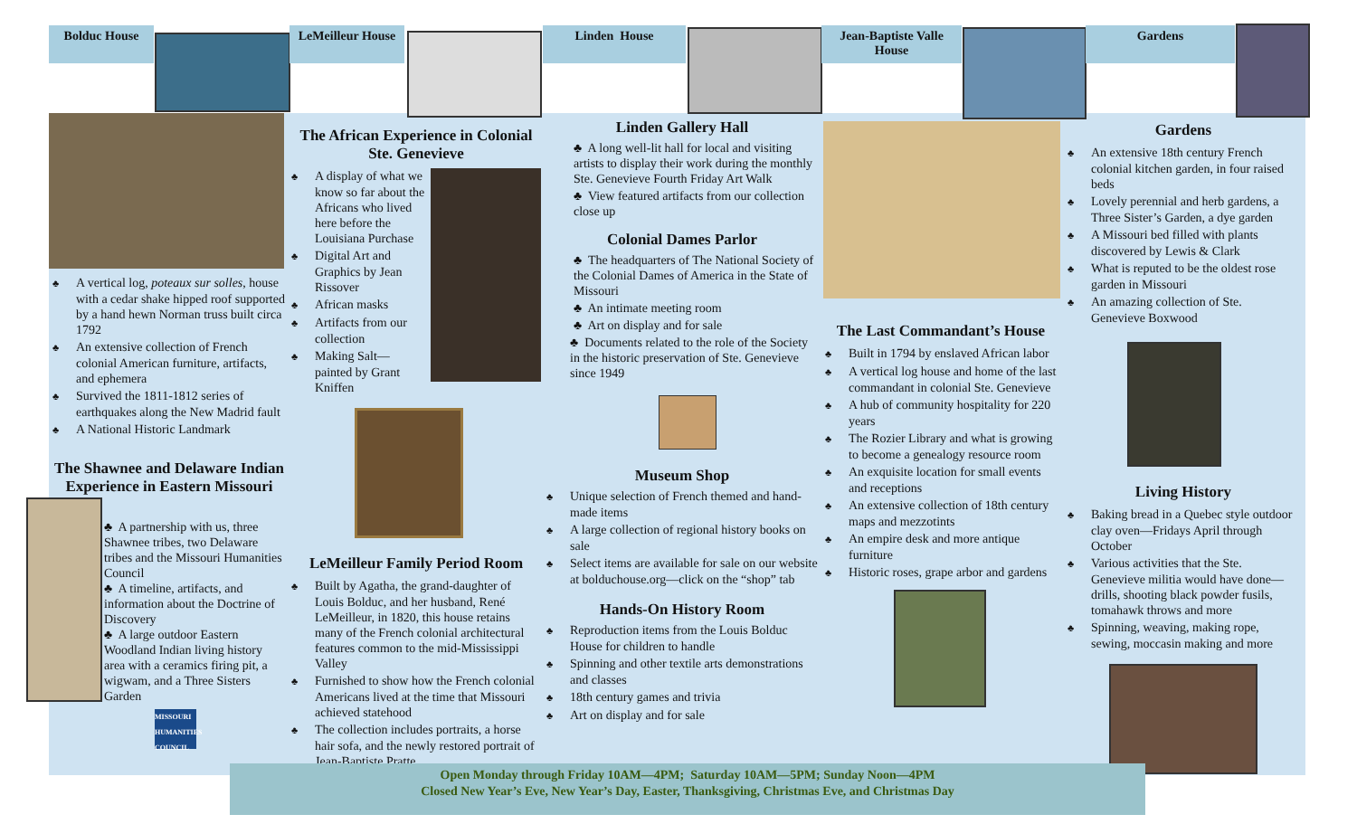Bolduc House
LeMeilleur House
Linden House
Jean-Baptiste Valle House
Gardens
♣ A vertical log, poteaux sur solles, house with a cedar shake hipped roof supported by a hand hewn Norman truss built circa 1792
♣ An extensive collection of French colonial American furniture, artifacts, and ephemera
♣ Survived the 1811-1812 series of earthquakes along the New Madrid fault
♣ A National Historic Landmark
The Shawnee and Delaware Indian Experience in Eastern Missouri
♣ A partnership with us, three Shawnee tribes, two Delaware tribes and the Missouri Humanities Council
♣ A timeline, artifacts, and information about the Doctrine of Discovery
♣ A large outdoor Eastern Woodland Indian living history area with a ceramics firing pit, a wigwam, and a Three Sisters Garden
MISSOURI HUMANITIES COUNCIL
The African Experience in Colonial Ste. Genevieve
♣ A display of what we know so far about the Africans who lived here before the Louisiana Purchase
♣ Digital Art and Graphics by Jean Rissover
♣ African masks
♣ Artifacts from our collection
♣ Making Salt—painted by Grant Kniffen
LeMeilleur Family Period Room
♣ Built by Agatha, the grand-daughter of Louis Bolduc, and her husband, René LeMeilleur, in 1820, this house retains many of the French colonial architectural features common to the mid-Mississippi Valley
♣ Furnished to show how the French colonial Americans lived at the time that Missouri achieved statehood
♣ The collection includes portraits, a horse hair sofa, and the newly restored portrait of Jean-Baptiste Pratte
Linden Gallery Hall
♣ A long well-lit hall for local and visiting artists to display their work during the monthly Ste. Genevieve Fourth Friday Art Walk
♣ View featured artifacts from our collection close up
Colonial Dames Parlor
♣ The headquarters of The National Society of the Colonial Dames of America in the State of Missouri
♣ An intimate meeting room
♣ Art on display and for sale
♣ Documents related to the role of the Society in the historic preservation of Ste. Genevieve since 1949
Museum Shop
♣ Unique selection of French themed and hand-made items
♣ A large collection of regional history books on sale
♣ Select items are available for sale on our website at bolduchouse.org—click on the “shop” tab
Hands-On History Room
♣ Reproduction items from the Louis Bolduc House for children to handle
♣ Spinning and other textile arts demonstrations and classes
♣ 18th century games and trivia
♣ Art on display and for sale
The Last Commandant’s House
♣ Built in 1794 by enslaved African labor
♣ A vertical log house and home of the last commandant in colonial Ste. Genevieve
♣ A hub of community hospitality for 220 years
♣ The Rozier Library and what is growing to become a genealogy resource room
♣ An exquisite location for small events and receptions
♣ An extensive collection of 18th century maps and mezzotints
♣ An empire desk and more antique furniture
♣ Historic roses, grape arbor and gardens
Gardens
♣ An extensive 18th century French colonial kitchen garden, in four raised beds
♣ Lovely perennial and herb gardens, a Three Sister’s Garden, a dye garden
♣ A Missouri bed filled with plants discovered by Lewis & Clark
♣ What is reputed to be the oldest rose garden in Missouri
♣ An amazing collection of Ste. Genevieve Boxwood
Living History
♣ Baking bread in a Quebec style outdoor clay oven—Fridays April through October
♣ Various activities that the Ste. Genevieve militia would have done—drills, shooting black powder fusils, tomahawk throws and more
♣ Spinning, weaving, making rope, sewing, moccasin making and more
Open Monday through Friday 10AM—4PM; Saturday 10AM—5PM; Sunday Noon—4PM
Closed New Year’s Eve, New Year’s Day, Easter, Thanksgiving, Christmas Eve, and Christmas Day